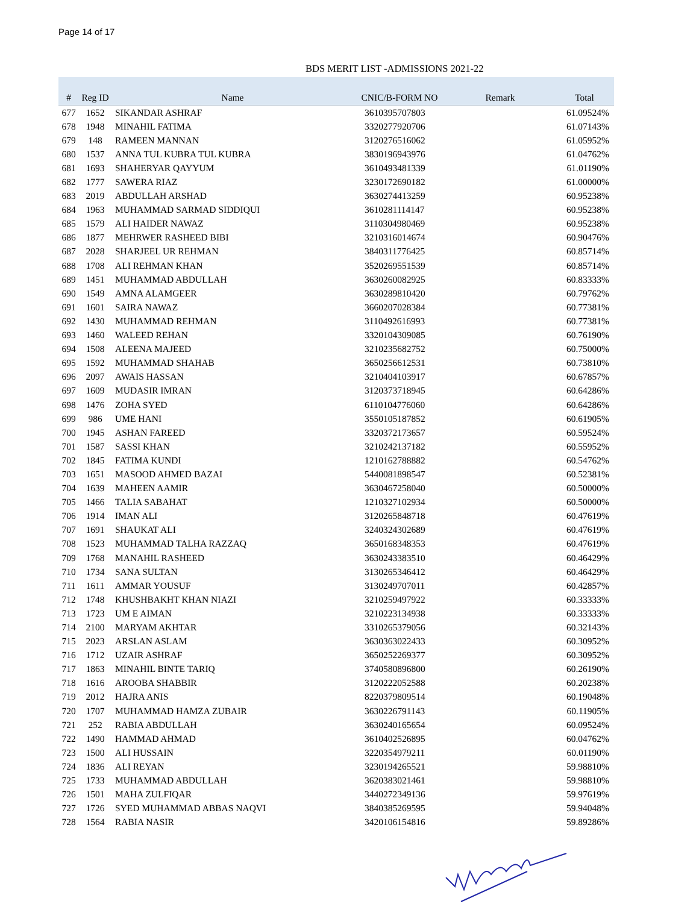Page 14 of 17
BDS MERIT LIST -ADMISSIONS 2021-22
| # | Reg ID | Name | CNIC/B-FORM NO | Remark | Total |
| --- | --- | --- | --- | --- | --- |
| 677 | 1652 | SIKANDAR ASHRAF | 3610395707803 | | 61.09524% |
| 678 | 1948 | MINAHIL FATIMA | 3320277920706 | | 61.07143% |
| 679 | 148 | RAMEEN MANNAN | 3120276516062 | | 61.05952% |
| 680 | 1537 | ANNA TUL KUBRA TUL KUBRA | 3830196943976 | | 61.04762% |
| 681 | 1693 | SHAHERYAR QAYYUM | 3610493481339 | | 61.01190% |
| 682 | 1777 | SAWERA RIAZ | 3230172690182 | | 61.00000% |
| 683 | 2019 | ABDULLAH ARSHAD | 3630274413259 | | 60.95238% |
| 684 | 1963 | MUHAMMAD SARMAD SIDDIQUI | 3610281114147 | | 60.95238% |
| 685 | 1579 | ALI HAIDER NAWAZ | 3110304980469 | | 60.95238% |
| 686 | 1877 | MEHRWER RASHEED BIBI | 3210316014674 | | 60.90476% |
| 687 | 2028 | SHARJEEL UR REHMAN | 3840311776425 | | 60.85714% |
| 688 | 1708 | ALI REHMAN KHAN | 3520269551539 | | 60.85714% |
| 689 | 1451 | MUHAMMAD ABDULLAH | 3630260082925 | | 60.83333% |
| 690 | 1549 | AMNA ALAMGEER | 3630289810420 | | 60.79762% |
| 691 | 1601 | SAIRA NAWAZ | 3660207028384 | | 60.77381% |
| 692 | 1430 | MUHAMMAD REHMAN | 3110492616993 | | 60.77381% |
| 693 | 1460 | WALEED REHAN | 3320104309085 | | 60.76190% |
| 694 | 1508 | ALEENA MAJEED | 3210235682752 | | 60.75000% |
| 695 | 1592 | MUHAMMAD SHAHAB | 3650256612531 | | 60.73810% |
| 696 | 2097 | AWAIS HASSAN | 3210404103917 | | 60.67857% |
| 697 | 1609 | MUDASIR IMRAN | 3120373718945 | | 60.64286% |
| 698 | 1476 | ZOHA SYED | 6110104776060 | | 60.64286% |
| 699 | 986 | UME HANI | 3550105187852 | | 60.61905% |
| 700 | 1945 | ASHAN FAREED | 3320372173657 | | 60.59524% |
| 701 | 1587 | SASSI KHAN | 3210242137182 | | 60.55952% |
| 702 | 1845 | FATIMA KUNDI | 1210162788882 | | 60.54762% |
| 703 | 1651 | MASOOD AHMED BAZAI | 5440081898547 | | 60.52381% |
| 704 | 1639 | MAHEEN AAMIR | 3630467258040 | | 60.50000% |
| 705 | 1466 | TALIA SABAHAT | 1210327102934 | | 60.50000% |
| 706 | 1914 | IMAN ALI | 3120265848718 | | 60.47619% |
| 707 | 1691 | SHAUKAT ALI | 3240324302689 | | 60.47619% |
| 708 | 1523 | MUHAMMAD TALHA RAZZAQ | 3650168348353 | | 60.47619% |
| 709 | 1768 | MANAHIL RASHEED | 3630243383510 | | 60.46429% |
| 710 | 1734 | SANA SULTAN | 3130265346412 | | 60.46429% |
| 711 | 1611 | AMMAR YOUSUF | 3130249707011 | | 60.42857% |
| 712 | 1748 | KHUSHBAKHT KHAN NIAZI | 3210259497922 | | 60.33333% |
| 713 | 1723 | UM E AIMAN | 3210223134938 | | 60.33333% |
| 714 | 2100 | MARYAM AKHTAR | 3310265379056 | | 60.32143% |
| 715 | 2023 | ARSLAN ASLAM | 3630363022433 | | 60.30952% |
| 716 | 1712 | UZAIR ASHRAF | 3650252269377 | | 60.30952% |
| 717 | 1863 | MINAHIL BINTE TARIQ | 3740580896800 | | 60.26190% |
| 718 | 1616 | AROOBA SHABBIR | 3120222052588 | | 60.20238% |
| 719 | 2012 | HAJRA ANIS | 8220379809514 | | 60.19048% |
| 720 | 1707 | MUHAMMAD HAMZA ZUBAIR | 3630226791143 | | 60.11905% |
| 721 | 252 | RABIA ABDULLAH | 3630240165654 | | 60.09524% |
| 722 | 1490 | HAMMAD AHMAD | 3610402526895 | | 60.04762% |
| 723 | 1500 | ALI HUSSAIN | 3220354979211 | | 60.01190% |
| 724 | 1836 | ALI REYAN | 3230194265521 | | 59.98810% |
| 725 | 1733 | MUHAMMAD ABDULLAH | 3620383021461 | | 59.98810% |
| 726 | 1501 | MAHA ZULFIQAR | 3440272349136 | | 59.97619% |
| 727 | 1726 | SYED MUHAMMAD ABBAS NAQVI | 3840385269595 | | 59.94048% |
| 728 | 1564 | RABIA NASIR | 3420106154816 | | 59.89286% |